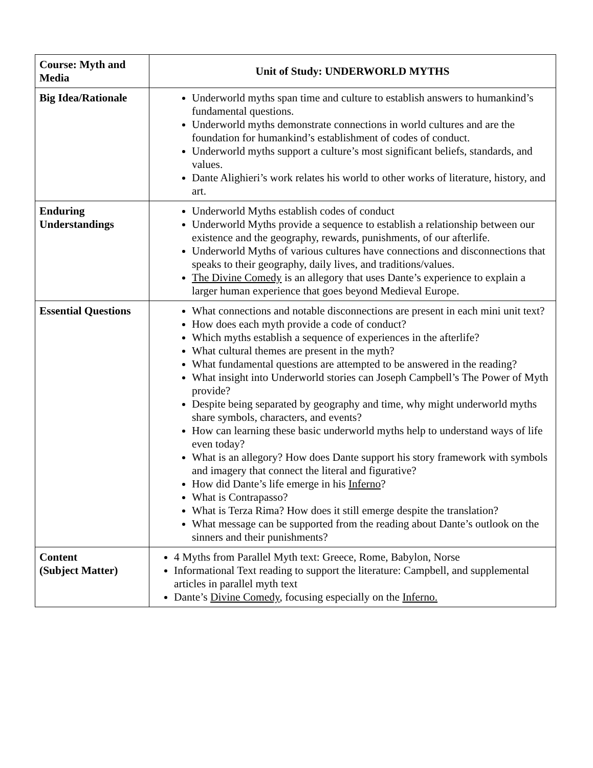| Course: Myth and Media | Unit of Study: UNDERWORLD MYTHS |
| Big Idea/Rationale | Underworld myths span time and culture to establish answers to humankind’s fundamental questions. Underworld myths demonstrate connections in world cultures and are the foundation for humankind’s establishment of codes of conduct. Underworld myths support a culture’s most significant beliefs, standards, and values. Dante Alighieri’s work relates his world to other works of literature, history, and art. |
| Enduring Understandings | Underworld Myths establish codes of conduct Underworld Myths provide a sequence to establish a relationship between our existence and the geography, rewards, punishments, of our afterlife. Underworld Myths of various cultures have connections and disconnections that speaks to their geography, daily lives, and traditions/values. The Divine Comedy is an allegory that uses Dante’s experience to explain a larger human experience that goes beyond Medieval Europe. |
| Essential Questions | What connections and notable disconnections are present in each mini unit text? How does each myth provide a code of conduct? Which myths establish a sequence of experiences in the afterlife? What cultural themes are present in the myth? What fundamental questions are attempted to be answered in the reading? What insight into Underworld stories can Joseph Campbell’s The Power of Myth provide? Despite being separated by geography and time, why might underworld myths share symbols, characters, and events? How can learning these basic underworld myths help to understand ways of life even today? What is an allegory? How does Dante support his story framework with symbols and imagery that connect the literal and figurative? How did Dante’s life emerge in his Inferno ? What is Contrapasso? What is Terza Rima? How does it still emerge despite the translation? What message can be supported from the reading about Dante’s outlook on the sinners and their punishments? |
| Content (Subject Matter) | 4 Myths from Parallel Myth text: Greece, Rome, Babylon, Norse Informational Text reading to support the literature: Campbell, and supplemental articles in parallel myth text Dante’s Divine Comedy , focusing especially on the Inferno. |